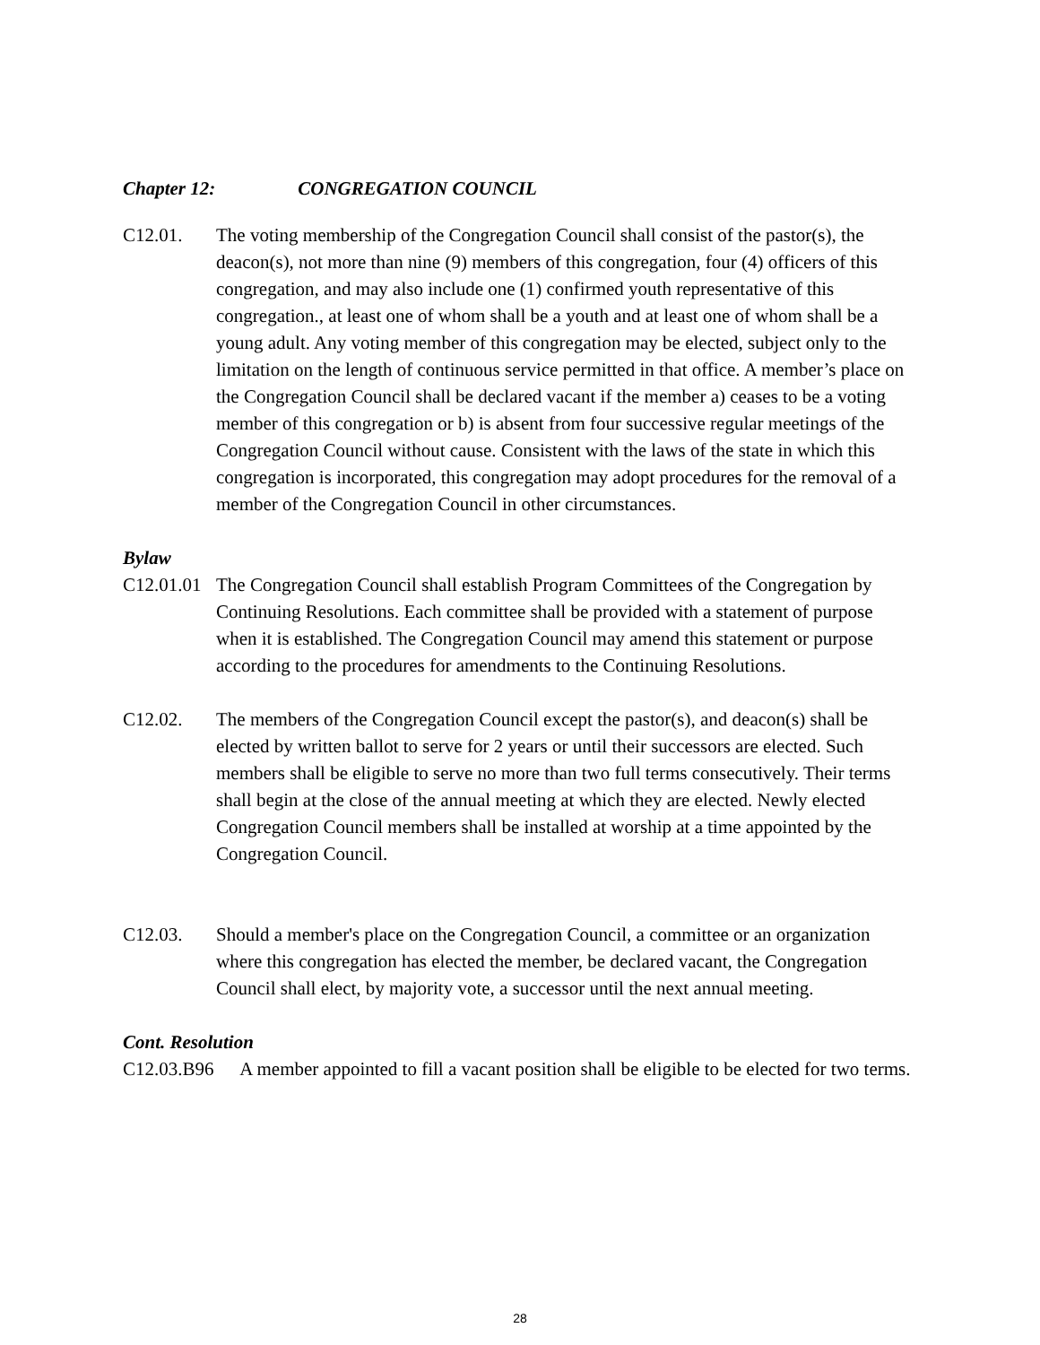Chapter 12: CONGREGATION COUNCIL
C12.01. The voting membership of the Congregation Council shall consist of the pastor(s), the deacon(s), not more than nine (9) members of this congregation, four (4) officers of this congregation, and may also include one (1) confirmed youth representative of this congregation., at least one of whom shall be a youth and at least one of whom shall be a young adult. Any voting member of this congregation may be elected, subject only to the limitation on the length of continuous service permitted in that office. A member’s place on the Congregation Council shall be declared vacant if the member a) ceases to be a voting member of this congregation or b) is absent from four successive regular meetings of the Congregation Council without cause. Consistent with the laws of the state in which this congregation is incorporated, this congregation may adopt procedures for the removal of a member of the Congregation Council in other circumstances.
Bylaw
C12.01.01
The Congregation Council shall establish Program Committees of the Congregation by Continuing Resolutions. Each committee shall be provided with a statement of purpose when it is established. The Congregation Council may amend this statement or purpose according to the procedures for amendments to the Continuing Resolutions.
C12.02. The members of the Congregation Council except the pastor(s), and deacon(s) shall be elected by written ballot to serve for 2 years or until their successors are elected. Such members shall be eligible to serve no more than two full terms consecutively. Their terms shall begin at the close of the annual meeting at which they are elected. Newly elected Congregation Council members shall be installed at worship at a time appointed by the Congregation Council.
C12.03. Should a member's place on the Congregation Council, a committee or an organization where this congregation has elected the member, be declared vacant, the Congregation Council shall elect, by majority vote, a successor until the next annual meeting.
Cont. Resolution
C12.03.B96
A member appointed to fill a vacant position shall be eligible to be elected for two terms.
28